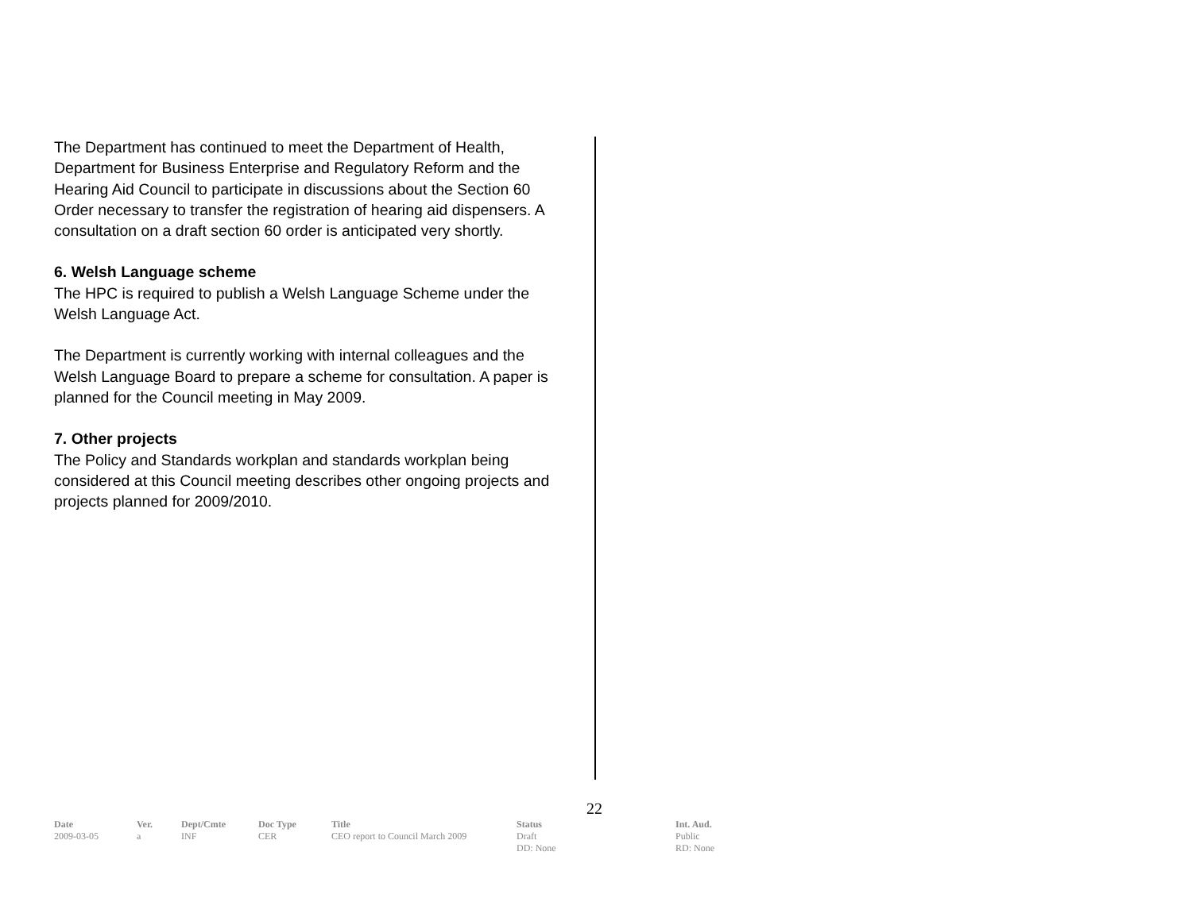The Department has continued to meet the Department of Health, Department for Business Enterprise and Regulatory Reform and the Hearing Aid Council to participate in discussions about the Section 60 Order necessary to transfer the registration of hearing aid dispensers. A consultation on a draft section 60 order is anticipated very shortly.
6. Welsh Language scheme
The HPC is required to publish a Welsh Language Scheme under the Welsh Language Act.
The Department is currently working with internal colleagues and the Welsh Language Board to prepare a scheme for consultation. A paper is planned for the Council meeting in May 2009.
7. Other projects
The Policy and Standards workplan and standards workplan being considered at this Council meeting describes other ongoing projects and projects planned for 2009/2010.
22
| Date | Ver. | Dept/Cmte | Doc Type | Title | Status | Int. Aud. |
| --- | --- | --- | --- | --- | --- | --- |
| 2009-03-05 | a | INF | CER | CEO report to Council March 2009 | Draft DD: None | Public RD: None |